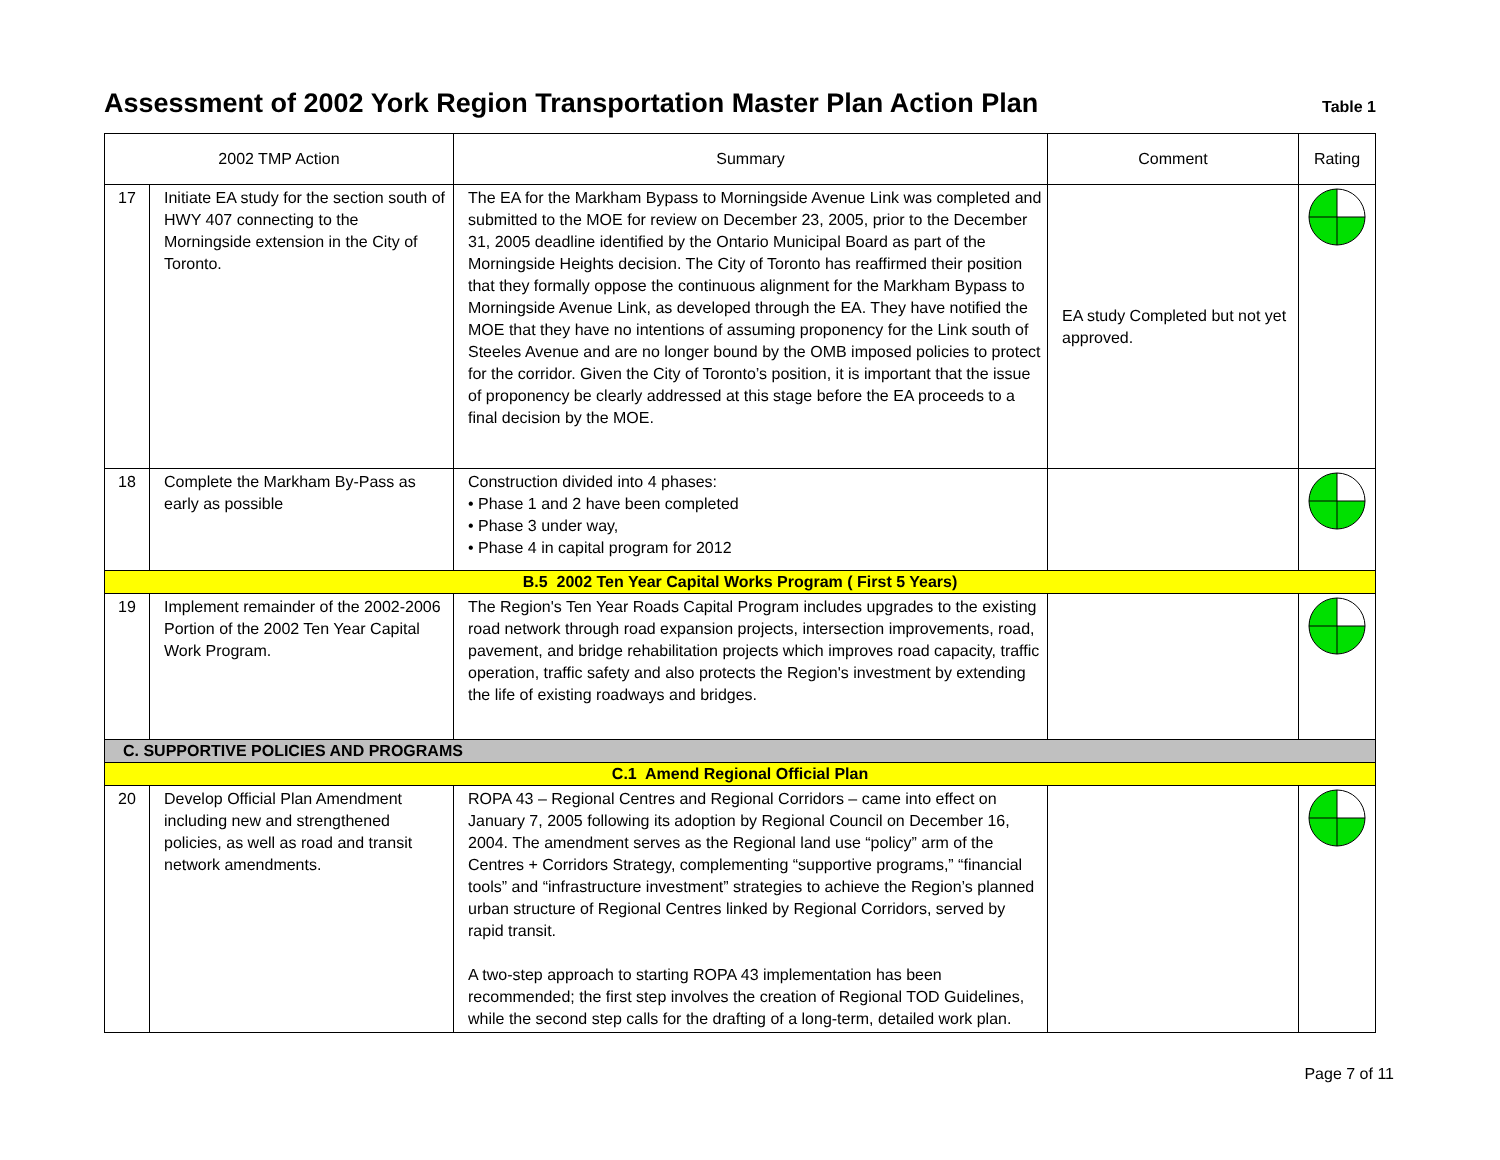Assessment of 2002 York Region Transportation Master Plan Action Plan
Table 1
| 2002 TMP Action | | Summary | Comment | Rating |
| --- | --- | --- | --- | --- |
| 17 | Initiate EA study for the section south of HWY 407 connecting to the Morningside extension in the City of Toronto. | The EA for the Markham Bypass to Morningside Avenue Link was completed and submitted to the MOE for review on December 23, 2005, prior to the December 31, 2005 deadline identified by the Ontario Municipal Board as part of the Morningside Heights decision. The City of Toronto has reaffirmed their position that they formally oppose the continuous alignment for the Markham Bypass to Morningside Avenue Link, as developed through the EA. They have notified the MOE that they have no intentions of assuming proponency for the Link south of Steeles Avenue and are no longer bound by the OMB imposed policies to protect for the corridor. Given the City of Toronto’s position, it is important that the issue of proponency be clearly addressed at this stage before the EA proceeds to a final decision by the MOE. | EA study Completed but not yet approved. | |
| 18 | Complete the Markham By-Pass as early as possible | Construction divided into 4 phases: • Phase 1 and 2 have been completed • Phase 3 under way, • Phase 4 in capital program for 2012 | | |
| B.5 2002 Ten Year Capital Works Program ( First 5 Years) | | | | |
| 19 | Implement remainder of the 2002-2006 Portion of the 2002 Ten Year Capital Work Program. | The Region's Ten Year Roads Capital Program includes upgrades to the existing road network through road expansion projects, intersection improvements, road, pavement, and bridge rehabilitation projects which improves road capacity, traffic operation, traffic safety and also protects the Region's investment by extending the life of existing roadways and bridges. | | |
| C. SUPPORTIVE POLICIES AND PROGRAMS | | | | |
| C.1 Amend Regional Official Plan | | | | |
| 20 | Develop Official Plan Amendment including new and strengthened policies, as well as road and transit network amendments. | ROPA 43 – Regional Centres and Regional Corridors – came into effect on January 7, 2005 following its adoption by Regional Council on December 16, 2004. The amendment serves as the Regional land use “policy” arm of the Centres + Corridors Strategy, complementing “supportive programs,” “financial tools” and “infrastructure investment” strategies to achieve the Region’s planned urban structure of Regional Centres linked by Regional Corridors, served by rapid transit. A two-step approach to starting ROPA 43 implementation has been recommended; the first step involves the creation of Regional TOD Guidelines, while the second step calls for the drafting of a long-term, detailed work plan. | | |
Page 7 of 11